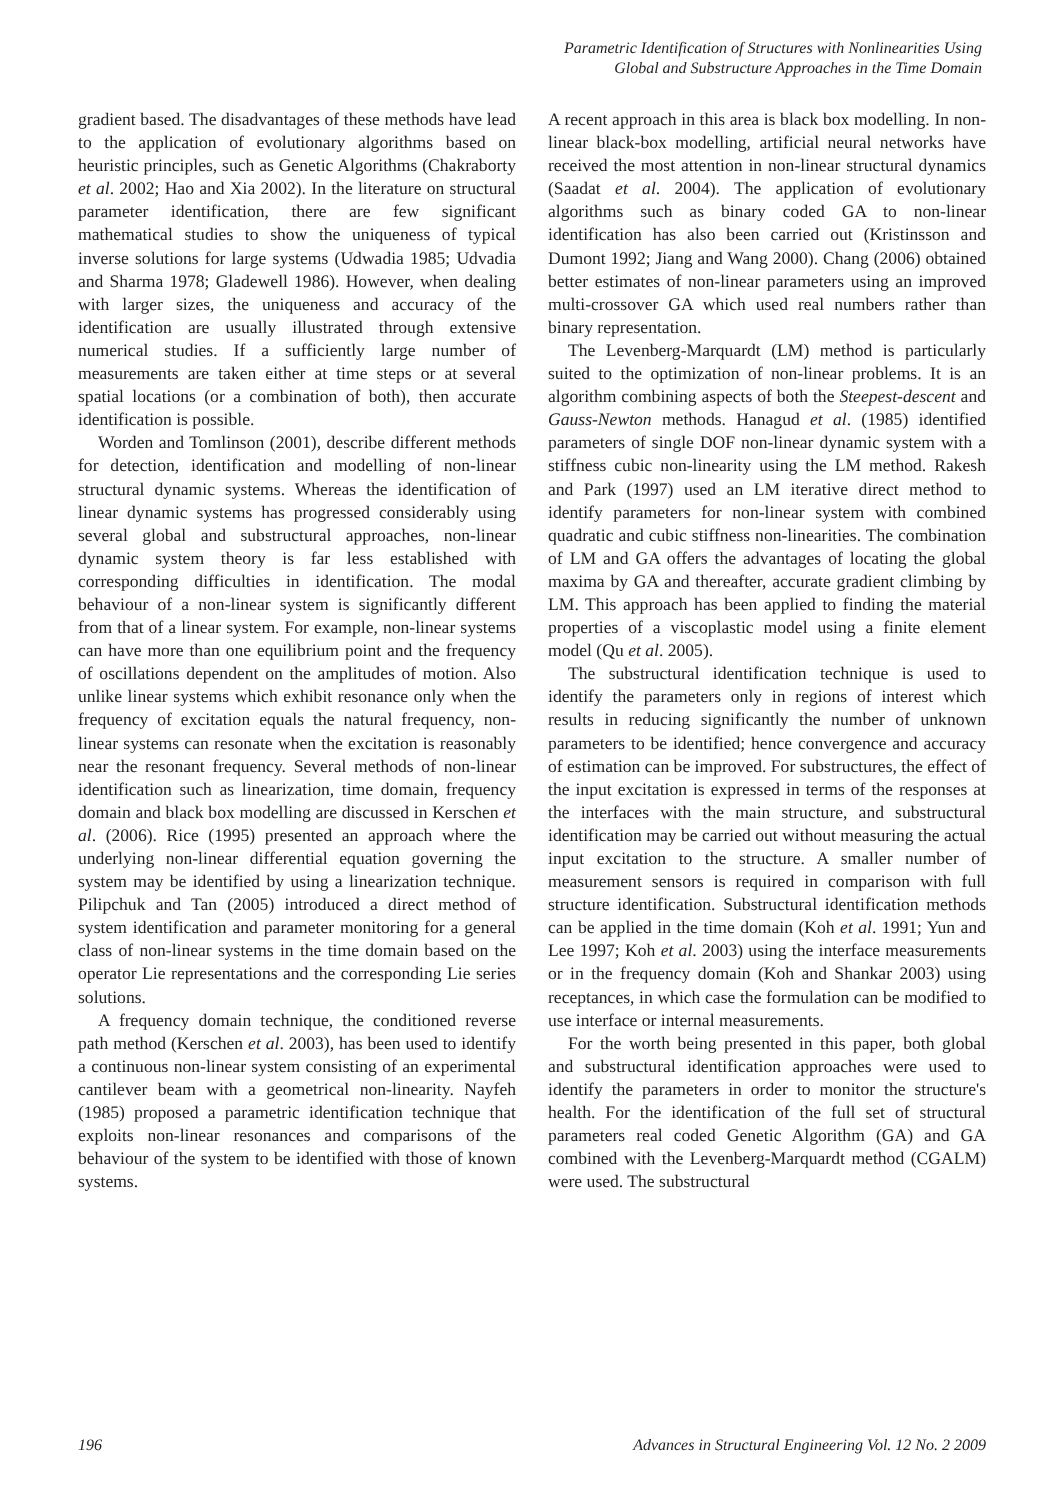Parametric Identification of Structures with Nonlinearities Using
Global and Substructure Approaches in the Time Domain
gradient based. The disadvantages of these methods have lead to the application of evolutionary algorithms based on heuristic principles, such as Genetic Algorithms (Chakraborty et al. 2002; Hao and Xia 2002). In the literature on structural parameter identification, there are few significant mathematical studies to show the uniqueness of typical inverse solutions for large systems (Udwadia 1985; Udvadia and Sharma 1978; Gladewell 1986). However, when dealing with larger sizes, the uniqueness and accuracy of the identification are usually illustrated through extensive numerical studies. If a sufficiently large number of measurements are taken either at time steps or at several spatial locations (or a combination of both), then accurate identification is possible.
Worden and Tomlinson (2001), describe different methods for detection, identification and modelling of non-linear structural dynamic systems. Whereas the identification of linear dynamic systems has progressed considerably using several global and substructural approaches, non-linear dynamic system theory is far less established with corresponding difficulties in identification. The modal behaviour of a non-linear system is significantly different from that of a linear system. For example, non-linear systems can have more than one equilibrium point and the frequency of oscillations dependent on the amplitudes of motion. Also unlike linear systems which exhibit resonance only when the frequency of excitation equals the natural frequency, non-linear systems can resonate when the excitation is reasonably near the resonant frequency. Several methods of non-linear identification such as linearization, time domain, frequency domain and black box modelling are discussed in Kerschen et al. (2006). Rice (1995) presented an approach where the underlying non-linear differential equation governing the system may be identified by using a linearization technique. Pilipchuk and Tan (2005) introduced a direct method of system identification and parameter monitoring for a general class of non-linear systems in the time domain based on the operator Lie representations and the corresponding Lie series solutions.
A frequency domain technique, the conditioned reverse path method (Kerschen et al. 2003), has been used to identify a continuous non-linear system consisting of an experimental cantilever beam with a geometrical non-linearity. Nayfeh (1985) proposed a parametric identification technique that exploits non-linear resonances and comparisons of the behaviour of the system to be identified with those of known systems.
A recent approach in this area is black box modelling. In non-linear black-box modelling, artificial neural networks have received the most attention in non-linear structural dynamics (Saadat et al. 2004). The application of evolutionary algorithms such as binary coded GA to non-linear identification has also been carried out (Kristinsson and Dumont 1992; Jiang and Wang 2000). Chang (2006) obtained better estimates of non-linear parameters using an improved multi-crossover GA which used real numbers rather than binary representation.
The Levenberg-Marquardt (LM) method is particularly suited to the optimization of non-linear problems. It is an algorithm combining aspects of both the Steepest-descent and Gauss-Newton methods. Hanagud et al. (1985) identified parameters of single DOF non-linear dynamic system with a stiffness cubic non-linearity using the LM method. Rakesh and Park (1997) used an LM iterative direct method to identify parameters for non-linear system with combined quadratic and cubic stiffness non-linearities. The combination of LM and GA offers the advantages of locating the global maxima by GA and thereafter, accurate gradient climbing by LM. This approach has been applied to finding the material properties of a viscoplastic model using a finite element model (Qu et al. 2005).
The substructural identification technique is used to identify the parameters only in regions of interest which results in reducing significantly the number of unknown parameters to be identified; hence convergence and accuracy of estimation can be improved. For substructures, the effect of the input excitation is expressed in terms of the responses at the interfaces with the main structure, and substructural identification may be carried out without measuring the actual input excitation to the structure. A smaller number of measurement sensors is required in comparison with full structure identification. Substructural identification methods can be applied in the time domain (Koh et al. 1991; Yun and Lee 1997; Koh et al. 2003) using the interface measurements or in the frequency domain (Koh and Shankar 2003) using receptances, in which case the formulation can be modified to use interface or internal measurements.
For the worth being presented in this paper, both global and substructural identification approaches were used to identify the parameters in order to monitor the structure's health. For the identification of the full set of structural parameters real coded Genetic Algorithm (GA) and GA combined with the Levenberg-Marquardt method (CGALM) were used. The substructural
196 Advances in Structural Engineering Vol. 12 No. 2 2009